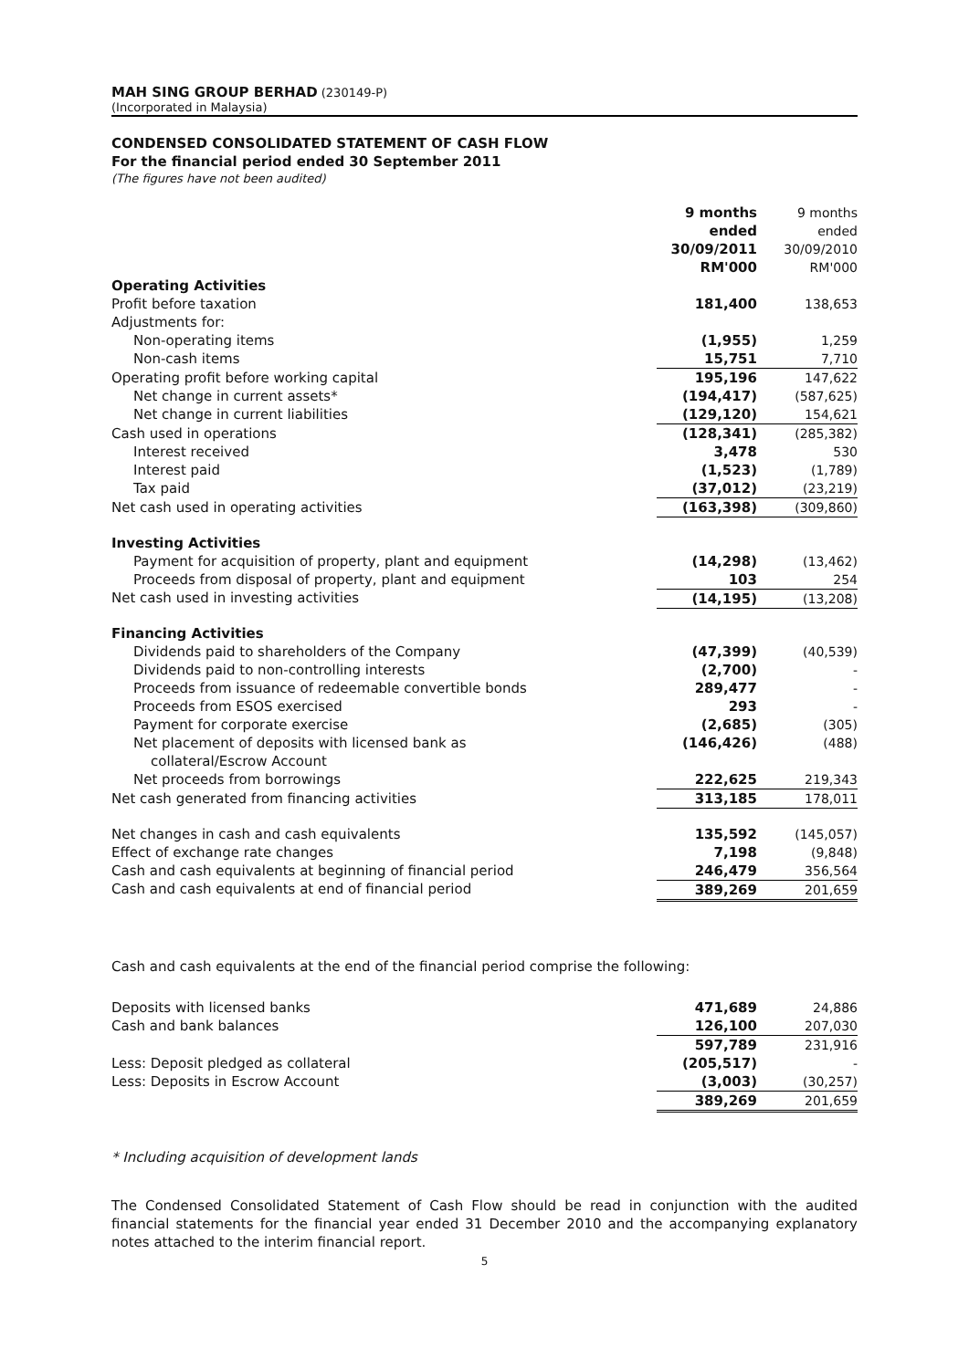MAH SING GROUP BERHAD (230149-P)
(Incorporated in Malaysia)
CONDENSED CONSOLIDATED STATEMENT OF CASH FLOW
For the financial period ended 30 September 2011
(The figures have not been audited)
| | 9 months ended 30/09/2011 RM'000 | 9 months ended 30/09/2010 RM'000 |
| Operating Activities | | |
| Profit before taxation | 181,400 | 138,653 |
| Adjustments for: | | |
| Non-operating items | (1,955) | 1,259 |
| Non-cash items | 15,751 | 7,710 |
| Operating profit before working capital | 195,196 | 147,622 |
| Net change in current assets* | (194,417) | (587,625) |
| Net change in current liabilities | (129,120) | 154,621 |
| Cash used in operations | (128,341) | (285,382) |
| Interest received | 3,478 | 530 |
| Interest paid | (1,523) | (1,789) |
| Tax paid | (37,012) | (23,219) |
| Net cash used in operating activities | (163,398) | (309,860) |
| Investing Activities | | |
| Payment for acquisition of property, plant and equipment | (14,298) | (13,462) |
| Proceeds from disposal of property, plant and equipment | 103 | 254 |
| Net cash used in investing activities | (14,195) | (13,208) |
| Financing Activities | | |
| Dividends paid to shareholders of the Company | (47,399) | (40,539) |
| Dividends paid to non-controlling interests | (2,700) | - |
| Proceeds from issuance of redeemable convertible bonds | 289,477 | - |
| Proceeds from ESOS exercised | 293 | - |
| Payment for corporate exercise | (2,685) | (305) |
| Net placement of deposits with licensed bank as collateral/Escrow Account | (146,426) | (488) |
| Net proceeds from borrowings | 222,625 | 219,343 |
| Net cash generated from financing activities | 313,185 | 178,011 |
| Net changes in cash and cash equivalents | 135,592 | (145,057) |
| Effect of exchange rate changes | 7,198 | (9,848) |
| Cash and cash equivalents at beginning of financial period | 246,479 | 356,564 |
| Cash and cash equivalents at end of financial period | 389,269 | 201,659 |
Cash and cash equivalents at the end of the financial period comprise the following:
| Deposits with licensed banks | 471,689 | 24,886 |
| Cash and bank balances | 126,100 | 207,030 |
| | 597,789 | 231,916 |
| Less: Deposit pledged as collateral | (205,517) | - |
| Less: Deposits in Escrow Account | (3,003) | (30,257) |
| | 389,269 | 201,659 |
* Including acquisition of development lands
The Condensed Consolidated Statement of Cash Flow should be read in conjunction with the audited financial statements for the financial year ended 31 December 2010 and the accompanying explanatory notes attached to the interim financial report.
5